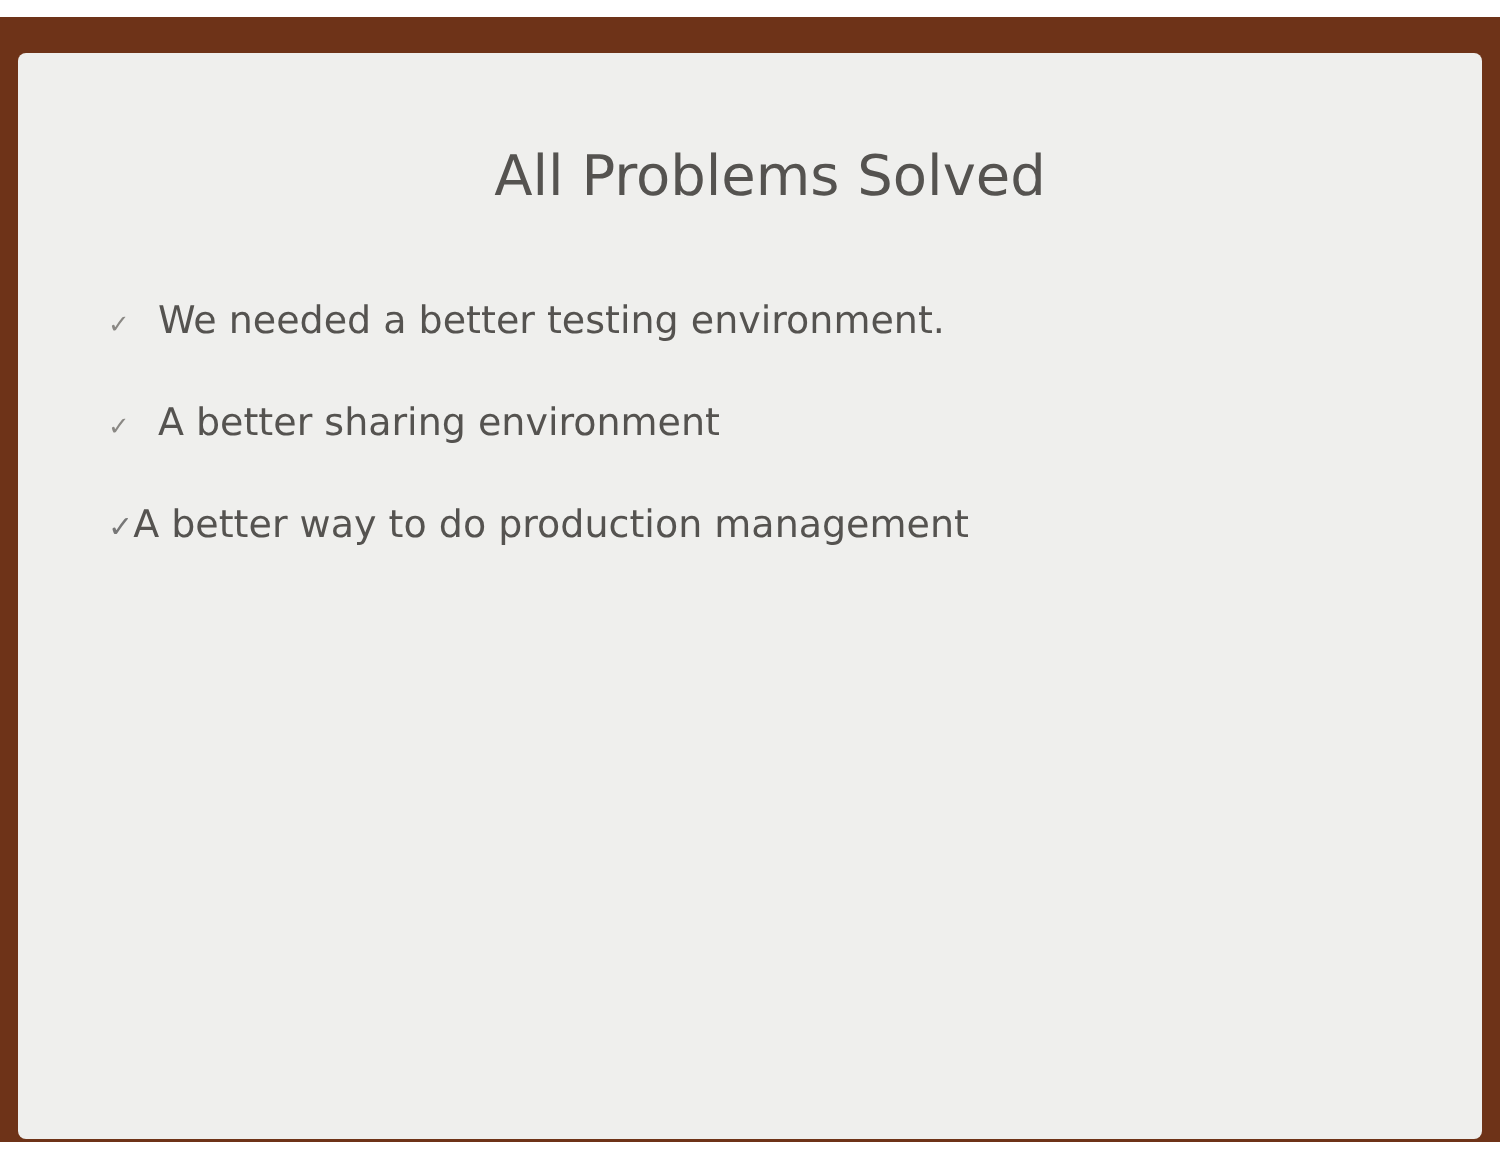All Problems Solved
✓ We needed a better testing environment.
✓ A better sharing environment
✓A better way to do production management